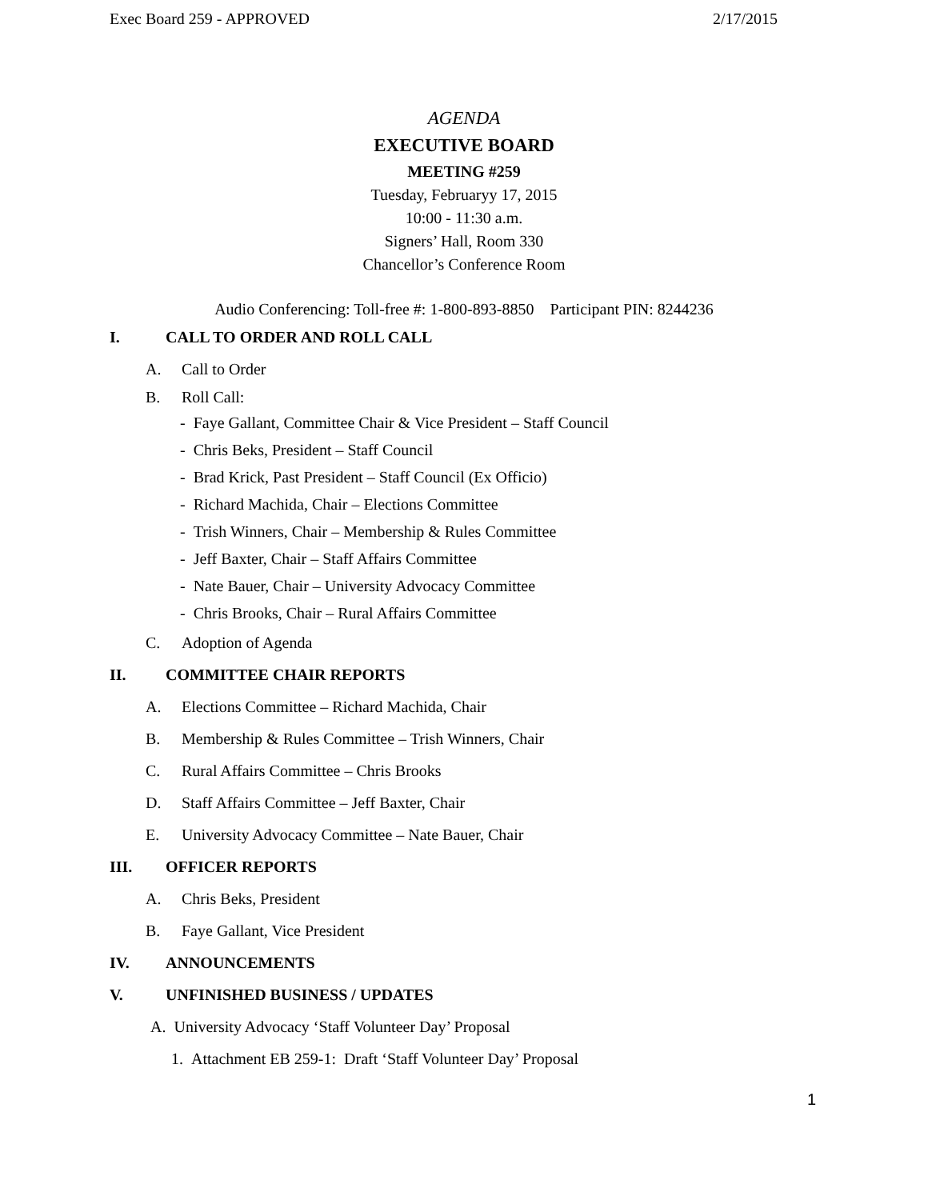Exec Board 259 - APPROVED 2/17/2015
AGENDA
EXECUTIVE BOARD
MEETING #259
Tuesday, Februaryy 17, 2015
10:00 - 11:30 a.m.
Signers’ Hall, Room 330
Chancellor’s Conference Room
Audio Conferencing: Toll-free #: 1-800-893-8850 Participant PIN: 8244236
I. CALL TO ORDER AND ROLL CALL
A. Call to Order
B. Roll Call:
- Faye Gallant, Committee Chair & Vice President – Staff Council
- Chris Beks, President – Staff Council
- Brad Krick, Past President – Staff Council (Ex Officio)
- Richard Machida, Chair – Elections Committee
- Trish Winners, Chair – Membership & Rules Committee
- Jeff Baxter, Chair – Staff Affairs Committee
- Nate Bauer, Chair – University Advocacy Committee
- Chris Brooks, Chair – Rural Affairs Committee
C. Adoption of Agenda
II. COMMITTEE CHAIR REPORTS
A. Elections Committee – Richard Machida, Chair
B. Membership & Rules Committee – Trish Winners, Chair
C. Rural Affairs Committee – Chris Brooks
D. Staff Affairs Committee – Jeff Baxter, Chair
E. University Advocacy Committee – Nate Bauer, Chair
III. OFFICER REPORTS
A. Chris Beks, President
B. Faye Gallant, Vice President
IV. ANNOUNCEMENTS
V. UNFINISHED BUSINESS / UPDATES
A. University Advocacy ‘Staff Volunteer Day’ Proposal
1. Attachment EB 259-1: Draft ‘Staff Volunteer Day’ Proposal
1